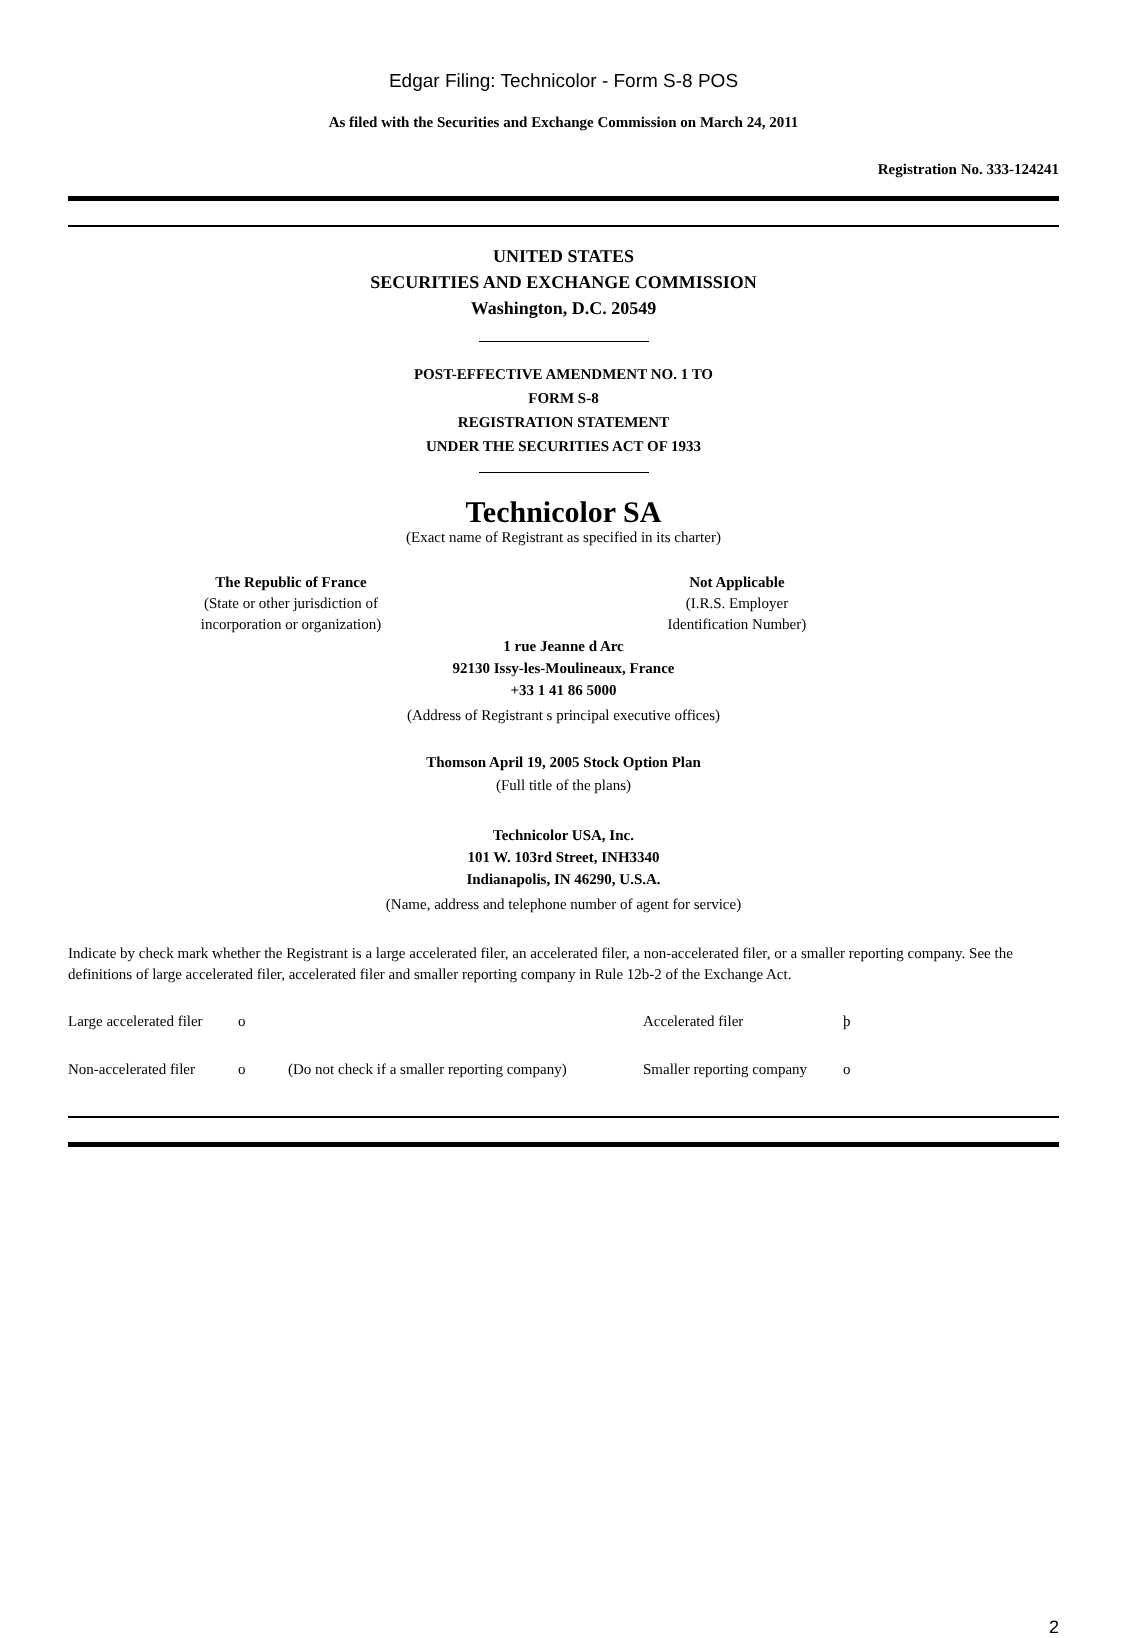Edgar Filing: Technicolor - Form S-8 POS
As filed with the Securities and Exchange Commission on March 24, 2011
Registration No. 333-124241
UNITED STATES
SECURITIES AND EXCHANGE COMMISSION
Washington, D.C. 20549
POST-EFFECTIVE AMENDMENT NO. 1 TO
FORM S-8
REGISTRATION STATEMENT
UNDER THE SECURITIES ACT OF 1933
Technicolor SA
(Exact name of Registrant as specified in its charter)
| The Republic of France (State or other jurisdiction of incorporation or organization) | Not Applicable (I.R.S. Employer Identification Number) | |
1 rue Jeanne d Arc
92130 Issy-les-Moulineaux, France
+33 1 41 86 5000
(Address of Registrant s principal executive offices)
Thomson April 19, 2005 Stock Option Plan
(Full title of the plans)
Technicolor USA, Inc.
101 W. 103rd Street, INH3340
Indianapolis, IN 46290, U.S.A.
(Name, address and telephone number of agent for service)
Indicate by check mark whether the Registrant is a large accelerated filer, an accelerated filer, a non-accelerated filer, or a smaller reporting company. See the definitions of large accelerated filer, accelerated filer and smaller reporting company in Rule 12b-2 of the Exchange Act.
| Large accelerated filer | o | | Accelerated filer | þ |
| Non-accelerated filer | o | (Do not check if a smaller reporting company) | Smaller reporting company | o |
2